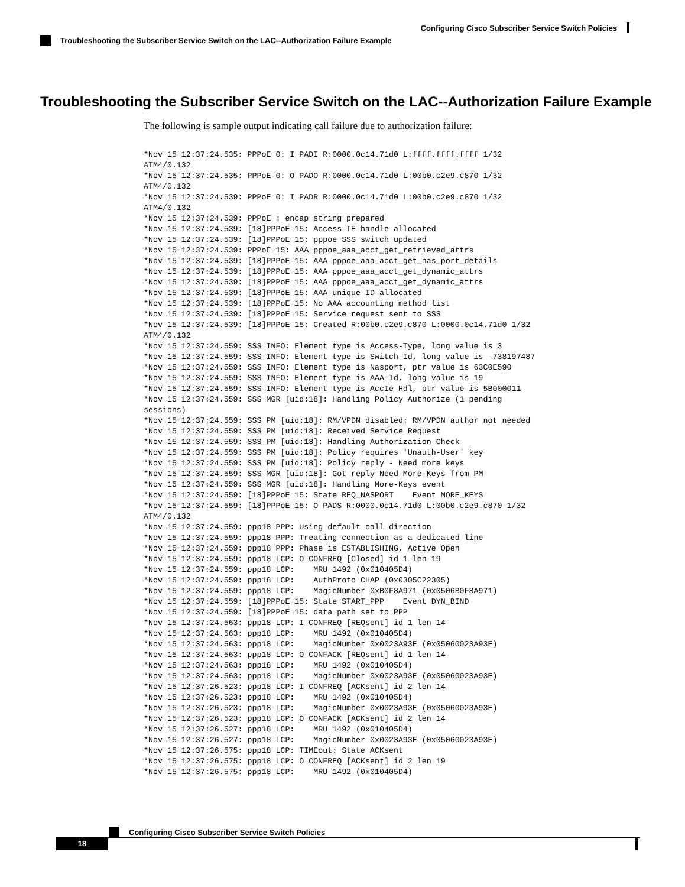Configuring Cisco Subscriber Service Switch Policies
Troubleshooting the Subscriber Service Switch on the LAC--Authorization Failure Example
Troubleshooting the Subscriber Service Switch on the LAC--Authorization Failure Example
The following is sample output indicating call failure due to authorization failure:
*Nov 15 12:37:24.535: PPPoE 0: I PADI R:0000.0c14.71d0 L:ffff.ffff.ffff 1/32
ATM4/0.132
*Nov 15 12:37:24.535: PPPoE 0: O PADO R:0000.0c14.71d0 L:00b0.c2e9.c870 1/32
ATM4/0.132
*Nov 15 12:37:24.539: PPPoE 0: I PADR R:0000.0c14.71d0 L:00b0.c2e9.c870 1/32
ATM4/0.132
*Nov 15 12:37:24.539: PPPoE : encap string prepared
*Nov 15 12:37:24.539: [18]PPPoE 15: Access IE handle allocated
*Nov 15 12:37:24.539: [18]PPPoE 15: pppoe SSS switch updated
*Nov 15 12:37:24.539: PPPoE 15: AAA pppoe_aaa_acct_get_retrieved_attrs
*Nov 15 12:37:24.539: [18]PPPoE 15: AAA pppoe_aaa_acct_get_nas_port_details
*Nov 15 12:37:24.539: [18]PPPoE 15: AAA pppoe_aaa_acct_get_dynamic_attrs
*Nov 15 12:37:24.539: [18]PPPoE 15: AAA pppoe_aaa_acct_get_dynamic_attrs
*Nov 15 12:37:24.539: [18]PPPoE 15: AAA unique ID allocated
*Nov 15 12:37:24.539: [18]PPPoE 15: No AAA accounting method list
*Nov 15 12:37:24.539: [18]PPPoE 15: Service request sent to SSS
*Nov 15 12:37:24.539: [18]PPPoE 15: Created R:00b0.c2e9.c870 L:0000.0c14.71d0 1/32
ATM4/0.132
*Nov 15 12:37:24.559: SSS INFO: Element type is Access-Type, long value is 3
*Nov 15 12:37:24.559: SSS INFO: Element type is Switch-Id, long value is -738197487
*Nov 15 12:37:24.559: SSS INFO: Element type is Nasport, ptr value is 63C0E590
*Nov 15 12:37:24.559: SSS INFO: Element type is AAA-Id, long value is 19
*Nov 15 12:37:24.559: SSS INFO: Element type is AccIe-Hdl, ptr value is 5B000011
*Nov 15 12:37:24.559: SSS MGR [uid:18]: Handling Policy Authorize (1 pending
sessions)
*Nov 15 12:37:24.559: SSS PM [uid:18]: RM/VPDN disabled: RM/VPDN author not needed
*Nov 15 12:37:24.559: SSS PM [uid:18]: Received Service Request
*Nov 15 12:37:24.559: SSS PM [uid:18]: Handling Authorization Check
*Nov 15 12:37:24.559: SSS PM [uid:18]: Policy requires 'Unauth-User' key
*Nov 15 12:37:24.559: SSS PM [uid:18]: Policy reply - Need more keys
*Nov 15 12:37:24.559: SSS MGR [uid:18]: Got reply Need-More-Keys from PM
*Nov 15 12:37:24.559: SSS MGR [uid:18]: Handling More-Keys event
*Nov 15 12:37:24.559: [18]PPPoE 15: State REQ_NASPORT    Event MORE_KEYS
*Nov 15 12:37:24.559: [18]PPPoE 15: O PADS R:0000.0c14.71d0 L:00b0.c2e9.c870 1/32
ATM4/0.132
*Nov 15 12:37:24.559: ppp18 PPP: Using default call direction
*Nov 15 12:37:24.559: ppp18 PPP: Treating connection as a dedicated line
*Nov 15 12:37:24.559: ppp18 PPP: Phase is ESTABLISHING, Active Open
*Nov 15 12:37:24.559: ppp18 LCP: O CONFREQ [Closed] id 1 len 19
*Nov 15 12:37:24.559: ppp18 LCP:    MRU 1492 (0x010405D4)
*Nov 15 12:37:24.559: ppp18 LCP:    AuthProto CHAP (0x0305C22305)
*Nov 15 12:37:24.559: ppp18 LCP:    MagicNumber 0xB0F8A971 (0x0506B0F8A971)
*Nov 15 12:37:24.559: [18]PPPoE 15: State START_PPP    Event DYN_BIND
*Nov 15 12:37:24.559: [18]PPPoE 15: data path set to PPP
*Nov 15 12:37:24.563: ppp18 LCP: I CONFREQ [REQsent] id 1 len 14
*Nov 15 12:37:24.563: ppp18 LCP:    MRU 1492 (0x010405D4)
*Nov 15 12:37:24.563: ppp18 LCP:    MagicNumber 0x0023A93E (0x05060023A93E)
*Nov 15 12:37:24.563: ppp18 LCP: O CONFACK [REQsent] id 1 len 14
*Nov 15 12:37:24.563: ppp18 LCP:    MRU 1492 (0x010405D4)
*Nov 15 12:37:24.563: ppp18 LCP:    MagicNumber 0x0023A93E (0x05060023A93E)
*Nov 15 12:37:26.523: ppp18 LCP: I CONFREQ [ACKsent] id 2 len 14
*Nov 15 12:37:26.523: ppp18 LCP:    MRU 1492 (0x010405D4)
*Nov 15 12:37:26.523: ppp18 LCP:    MagicNumber 0x0023A93E (0x05060023A93E)
*Nov 15 12:37:26.523: ppp18 LCP: O CONFACK [ACKsent] id 2 len 14
*Nov 15 12:37:26.527: ppp18 LCP:    MRU 1492 (0x010405D4)
*Nov 15 12:37:26.527: ppp18 LCP:    MagicNumber 0x0023A93E (0x05060023A93E)
*Nov 15 12:37:26.575: ppp18 LCP: TIMEout: State ACKsent
*Nov 15 12:37:26.575: ppp18 LCP: O CONFREQ [ACKsent] id 2 len 19
*Nov 15 12:37:26.575: ppp18 LCP:    MRU 1492 (0x010405D4)
Configuring Cisco Subscriber Service Switch Policies
18